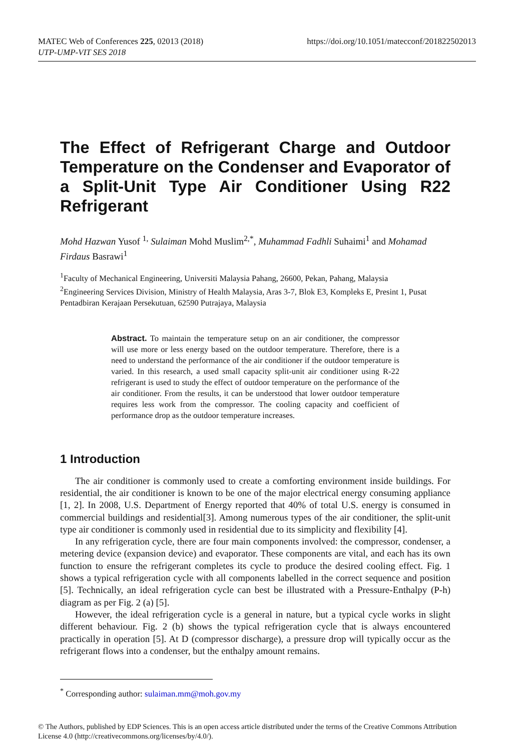https://doi.org/10.1051/matecconf/201822502013 MATEC Web of Conferences 225, 02013 (2018)
UTP-UMP-VIT SES 2018
The Effect of Refrigerant Charge and Outdoor Temperature on the Condenser and Evaporator of a Split-Unit Type Air Conditioner Using R22 Refrigerant
Mohd Hazwan Yusof <sup>1,</sup> Sulaiman Mohd Muslim<sup>2,*</sup>, Muhammad Fadhli Suhaimi<sup>1</sup> and Mohamad Firdaus Basrawi<sup>1</sup>
<sup>1</sup> Faculty of Mechanical Engineering, Universiti Malaysia Pahang, 26600, Pekan, Pahang, Malaysia
<sup>2</sup> Engineering Services Division, Ministry of Health Malaysia, Aras 3-7, Blok E3, Kompleks E, Presint 1, Pusat Pentadbiran Kerajaan Persekutuan, 62590 Putrajaya, Malaysia
Abstract. To maintain the temperature setup on an air conditioner, the compressor will use more or less energy based on the outdoor temperature. Therefore, there is a need to understand the performance of the air conditioner if the outdoor temperature is varied. In this research, a used small capacity split-unit air conditioner using R-22 refrigerant is used to study the effect of outdoor temperature on the performance of the air conditioner. From the results, it can be understood that lower outdoor temperature requires less work from the compressor. The cooling capacity and coefficient of performance drop as the outdoor temperature increases.
1 Introduction
The air conditioner is commonly used to create a comforting environment inside buildings. For residential, the air conditioner is known to be one of the major electrical energy consuming appliance [1, 2]. In 2008, U.S. Department of Energy reported that 40% of total U.S. energy is consumed in commercial buildings and residential[3]. Among numerous types of the air conditioner, the split-unit type air conditioner is commonly used in residential due to its simplicity and flexibility [4].
In any refrigeration cycle, there are four main components involved: the compressor, condenser, a metering device (expansion device) and evaporator. These components are vital, and each has its own function to ensure the refrigerant completes its cycle to produce the desired cooling effect. Fig. 1 shows a typical refrigeration cycle with all components labelled in the correct sequence and position [5]. Technically, an ideal refrigeration cycle can best be illustrated with a Pressure-Enthalpy (P-h) diagram as per Fig. 2 (a) [5].
However, the ideal refrigeration cycle is a general in nature, but a typical cycle works in slight different behaviour. Fig. 2 (b) shows the typical refrigeration cycle that is always encountered practically in operation [5]. At D (compressor discharge), a pressure drop will typically occur as the refrigerant flows into a condenser, but the enthalpy amount remains.
<sup>*</sup> Corresponding author: sulaiman.mm@moh.gov.my
© The Authors, published by EDP Sciences. This is an open access article distributed under the terms of the Creative Commons Attribution License 4.0 (http://creativecommons.org/licenses/by/4.0/).